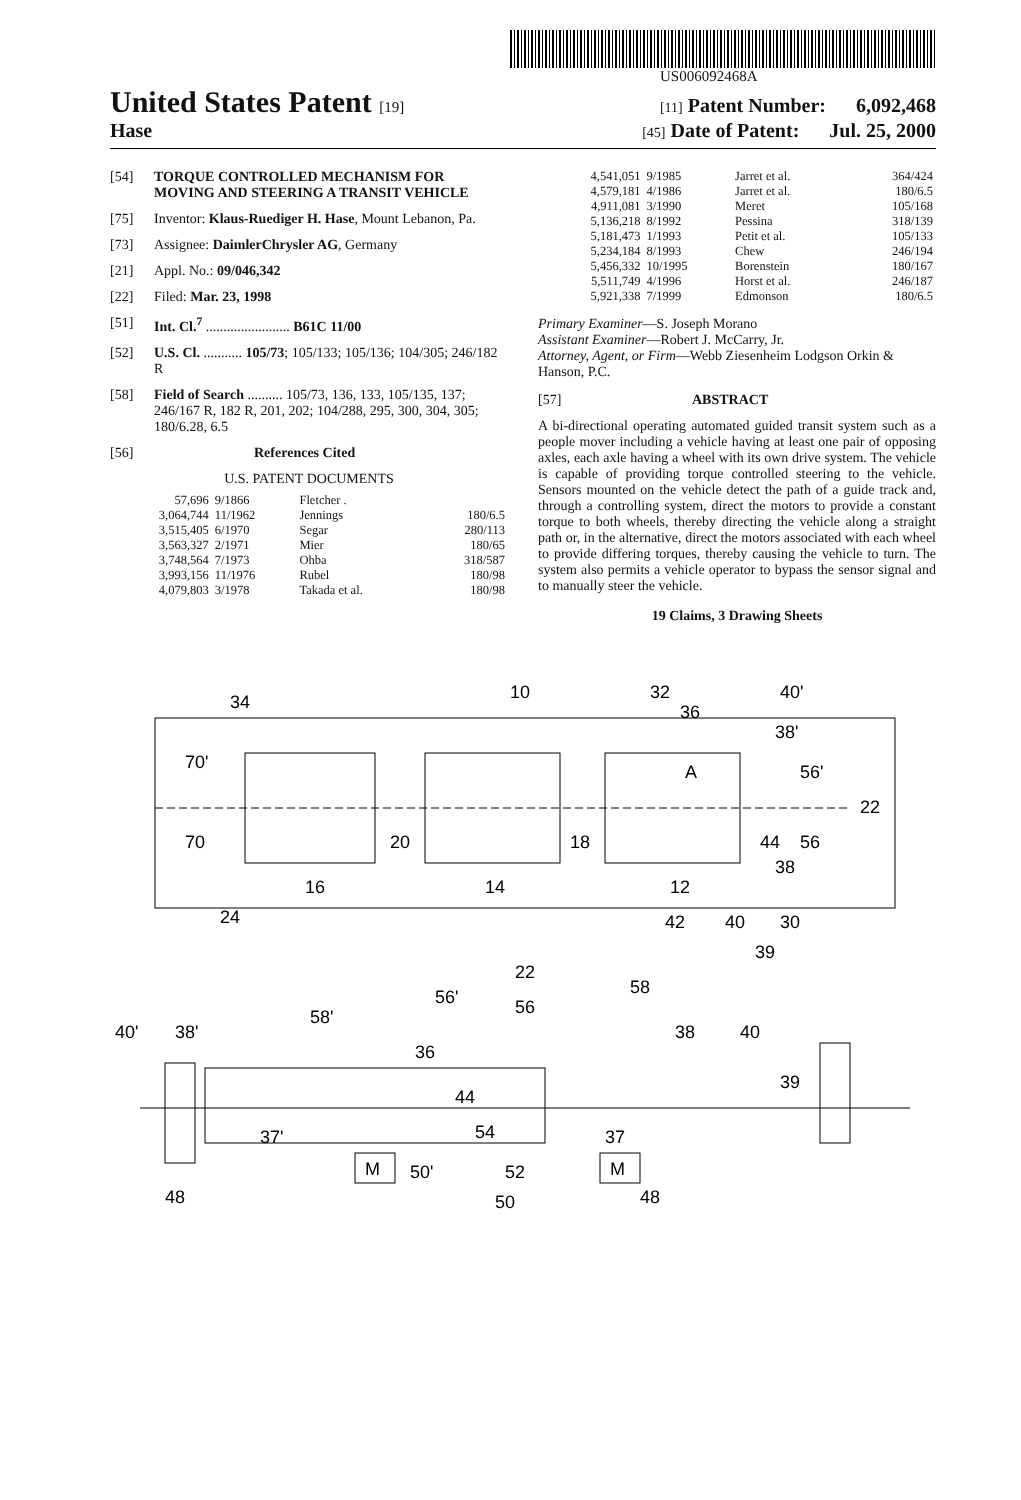US006092468A
United States Patent [19] [11] Patent Number: 6,092,468
Hase [45] Date of Patent: Jul. 25, 2000
[54] TORQUE CONTROLLED MECHANISM FOR MOVING AND STEERING A TRANSIT VEHICLE
[75] Inventor: Klaus-Ruediger H. Hase, Mount Lebanon, Pa.
[73] Assignee: DaimlerChrysler AG, Germany
[21] Appl. No.: 09/046,342
[22] Filed: Mar. 23, 1998
[51] Int. Cl.<sup>7</sup> ........................ B61C 11/00
[52] U.S. Cl. ........... 105/73; 105/133; 105/136; 104/305; 246/182 R
[58] Field of Search .......... 105/73, 136, 133, 105/135, 137; 246/167 R, 182 R, 201, 202; 104/288, 295, 300, 304, 305; 180/6.28, 6.5
[56] References Cited
U.S. PATENT DOCUMENTS
| 57,696 | 9/1866 | Fletcher . | |
| 3,064,744 | 11/1962 | Jennings | 180/6.5 |
| 3,515,405 | 6/1970 | Segar | 280/113 |
| 3,563,327 | 2/1971 | Mier | 180/65 |
| 3,748,564 | 7/1973 | Ohba | 318/587 |
| 3,993,156 | 11/1976 | Rubel | 180/98 |
| 4,079,803 | 3/1978 | Takada et al. | 180/98 |
| 4,541,051 | 9/1985 | Jarret et al. | 364/424 |
| 4,579,181 | 4/1986 | Jarret et al. | 180/6.5 |
| 4,911,081 | 3/1990 | Meret | 105/168 |
| 5,136,218 | 8/1992 | Pessina | 318/139 |
| 5,181,473 | 1/1993 | Petit et al. | 105/133 |
| 5,234,184 | 8/1993 | Chew | 246/194 |
| 5,456,332 | 10/1995 | Borenstein | 180/167 |
| 5,511,749 | 4/1996 | Horst et al. | 246/187 |
| 5,921,338 | 7/1999 | Edmonson | 180/6.5 |
Primary Examiner—S. Joseph Morano
Assistant Examiner—Robert J. McCarry, Jr.
Attorney, Agent, or Firm—Webb Ziesenheim Lodgson Orkin & Hanson, P.C.
[57] ABSTRACT
A bi-directional operating automated guided transit system such as a people mover including a vehicle having at least one pair of opposing axles, each axle having a wheel with its own drive system. The vehicle is capable of providing torque controlled steering to the vehicle. Sensors mounted on the vehicle detect the path of a guide track and, through a controlling system, direct the motors to provide a constant torque to both wheels, thereby directing the vehicle along a straight path or, in the alternative, direct the motors associated with each wheel to provide differing torques, thereby causing the vehicle to turn. The system also permits a vehicle operator to bypass the sensor signal and to manually steer the vehicle.
19 Claims, 3 Drawing Sheets
10
34
32
40'
70'
70
20
18
16
14
12
A
22
56'
56
44
38'
38
36
24
42
40
30
39
M
M
40'
38'
58'
56'
22
56
58
38
40
39
36
44
54
37'
37
50'
52
50
48
48